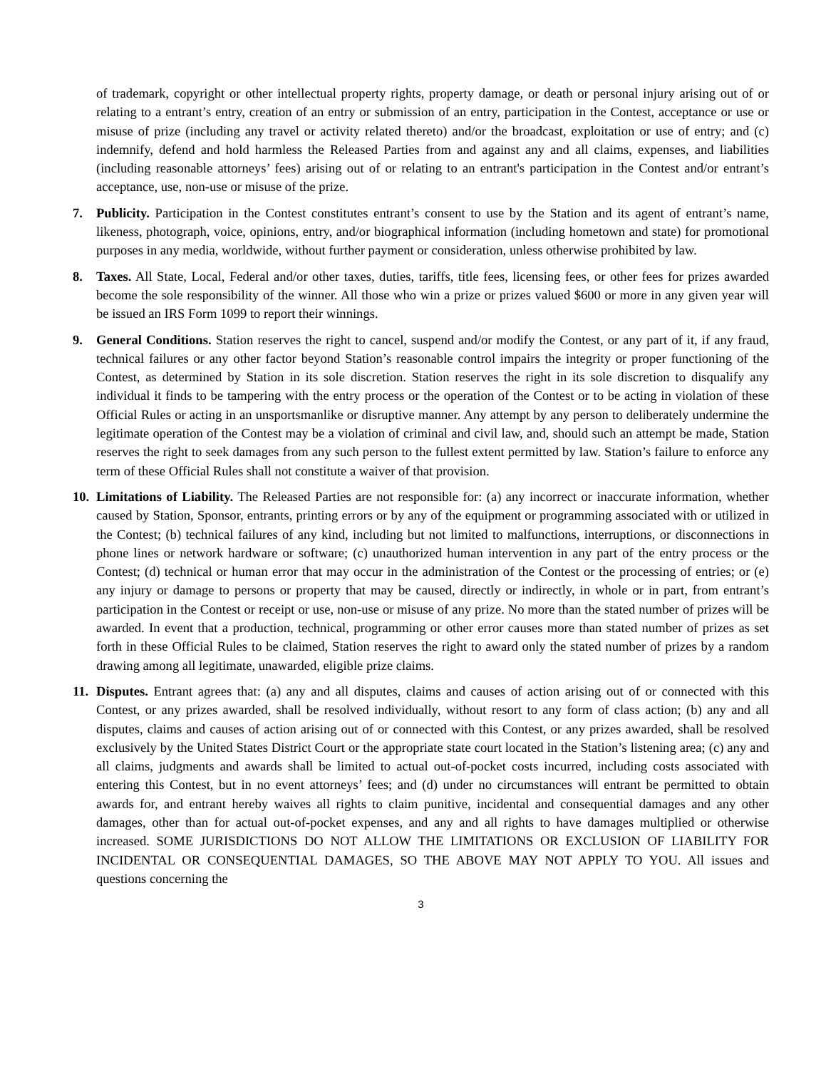of trademark, copyright or other intellectual property rights, property damage, or death or personal injury arising out of or relating to a entrant’s entry, creation of an entry or submission of an entry, participation in the Contest, acceptance or use or misuse of prize (including any travel or activity related thereto) and/or the broadcast, exploitation or use of entry; and (c) indemnify, defend and hold harmless the Released Parties from and against any and all claims, expenses, and liabilities (including reasonable attorneys’ fees) arising out of or relating to an entrant's participation in the Contest and/or entrant’s acceptance, use, non-use or misuse of the prize.
7. Publicity. Participation in the Contest constitutes entrant’s consent to use by the Station and its agent of entrant’s name, likeness, photograph, voice, opinions, entry, and/or biographical information (including hometown and state) for promotional purposes in any media, worldwide, without further payment or consideration, unless otherwise prohibited by law.
8. Taxes. All State, Local, Federal and/or other taxes, duties, tariffs, title fees, licensing fees, or other fees for prizes awarded become the sole responsibility of the winner. All those who win a prize or prizes valued $600 or more in any given year will be issued an IRS Form 1099 to report their winnings.
9. General Conditions. Station reserves the right to cancel, suspend and/or modify the Contest, or any part of it, if any fraud, technical failures or any other factor beyond Station’s reasonable control impairs the integrity or proper functioning of the Contest, as determined by Station in its sole discretion. Station reserves the right in its sole discretion to disqualify any individual it finds to be tampering with the entry process or the operation of the Contest or to be acting in violation of these Official Rules or acting in an unsportsmanlike or disruptive manner. Any attempt by any person to deliberately undermine the legitimate operation of the Contest may be a violation of criminal and civil law, and, should such an attempt be made, Station reserves the right to seek damages from any such person to the fullest extent permitted by law. Station’s failure to enforce any term of these Official Rules shall not constitute a waiver of that provision.
10.
Limitations of Liability. The Released Parties are not responsible for: (a) any incorrect or inaccurate information, whether caused by Station, Sponsor, entrants, printing errors or by any of the equipment or programming associated with or utilized in the Contest; (b) technical failures of any kind, including but not limited to malfunctions, interruptions, or disconnections in phone lines or network hardware or software; (c) unauthorized human intervention in any part of the entry process or the Contest; (d) technical or human error that may occur in the administration of the Contest or the processing of entries; or (e) any injury or damage to persons or property that may be caused, directly or indirectly, in whole or in part, from entrant’s participation in the Contest or receipt or use, non-use or misuse of any prize. No more than the stated number of prizes will be awarded. In event that a production, technical, programming or other error causes more than stated number of prizes as set forth in these Official Rules to be claimed, Station reserves the right to award only the stated number of prizes by a random drawing among all legitimate, unawarded, eligible prize claims.
11.
Disputes. Entrant agrees that: (a) any and all disputes, claims and causes of action arising out of or connected with this Contest, or any prizes awarded, shall be resolved individually, without resort to any form of class action; (b) any and all disputes, claims and causes of action arising out of or connected with this Contest, or any prizes awarded, shall be resolved exclusively by the United States District Court or the appropriate state court located in the Station’s listening area; (c) any and all claims, judgments and awards shall be limited to actual out-of-pocket costs incurred, including costs associated with entering this Contest, but in no event attorneys’ fees; and (d) under no circumstances will entrant be permitted to obtain awards for, and entrant hereby waives all rights to claim punitive, incidental and consequential damages and any other damages, other than for actual out-of-pocket expenses, and any and all rights to have damages multiplied or otherwise increased. SOME JURISDICTIONS DO NOT ALLOW THE LIMITATIONS OR EXCLUSION OF LIABILITY FOR INCIDENTAL OR CONSEQUENTIAL DAMAGES, SO THE ABOVE MAY NOT APPLY TO YOU. All issues and questions concerning the
3